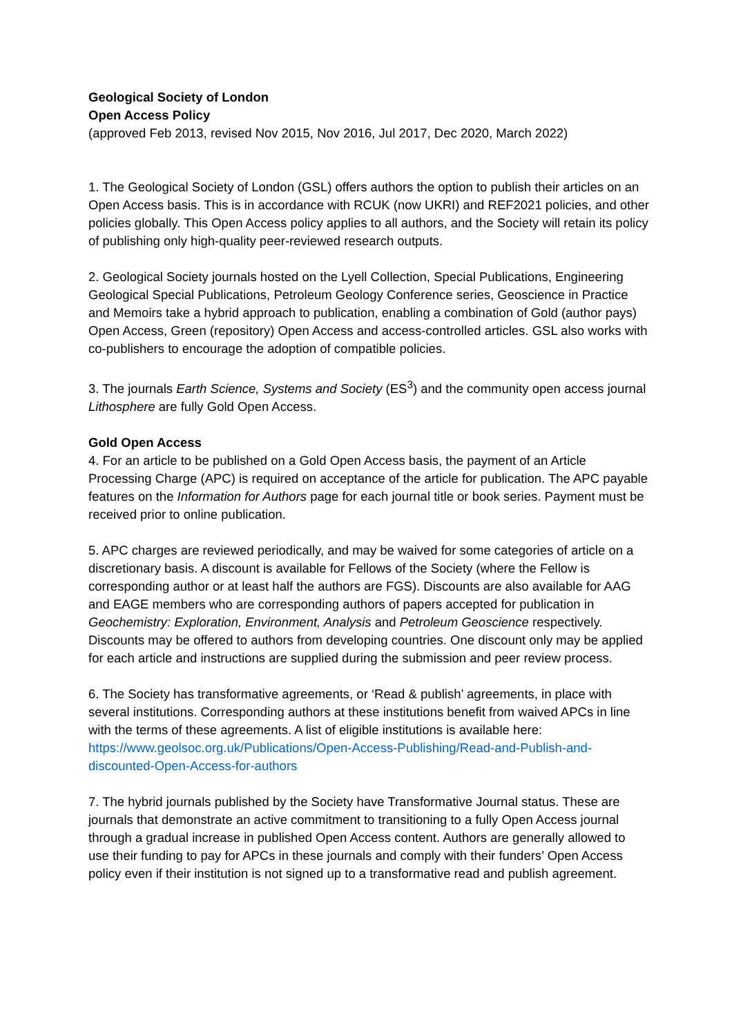Geological Society of London
Open Access Policy
(approved Feb 2013, revised Nov 2015, Nov 2016, Jul 2017, Dec 2020, March 2022)
1. The Geological Society of London (GSL) offers authors the option to publish their articles on an Open Access basis. This is in accordance with RCUK (now UKRI) and REF2021 policies, and other policies globally. This Open Access policy applies to all authors, and the Society will retain its policy of publishing only high-quality peer-reviewed research outputs.
2. Geological Society journals hosted on the Lyell Collection, Special Publications, Engineering Geological Special Publications, Petroleum Geology Conference series, Geoscience in Practice and Memoirs take a hybrid approach to publication, enabling a combination of Gold (author pays) Open Access, Green (repository) Open Access and access-controlled articles. GSL also works with co-publishers to encourage the adoption of compatible policies.
3. The journals Earth Science, Systems and Society (ES<sup>3</sup>) and the community open access journal Lithosphere are fully Gold Open Access.
Gold Open Access
4. For an article to be published on a Gold Open Access basis, the payment of an Article Processing Charge (APC) is required on acceptance of the article for publication. The APC payable features on the Information for Authors page for each journal title or book series. Payment must be received prior to online publication.
5. APC charges are reviewed periodically, and may be waived for some categories of article on a discretionary basis. A discount is available for Fellows of the Society (where the Fellow is corresponding author or at least half the authors are FGS). Discounts are also available for AAG and EAGE members who are corresponding authors of papers accepted for publication in Geochemistry: Exploration, Environment, Analysis and Petroleum Geoscience respectively. Discounts may be offered to authors from developing countries. One discount only may be applied for each article and instructions are supplied during the submission and peer review process.
6. The Society has transformative agreements, or ‘Read & publish’ agreements, in place with several institutions. Corresponding authors at these institutions benefit from waived APCs in line with the terms of these agreements. A list of eligible institutions is available here: https://www.geolsoc.org.uk/Publications/Open-Access-Publishing/Read-and-Publish-and-discounted-Open-Access-for-authors
7. The hybrid journals published by the Society have Transformative Journal status. These are journals that demonstrate an active commitment to transitioning to a fully Open Access journal through a gradual increase in published Open Access content. Authors are generally allowed to use their funding to pay for APCs in these journals and comply with their funders’ Open Access policy even if their institution is not signed up to a transformative read and publish agreement.